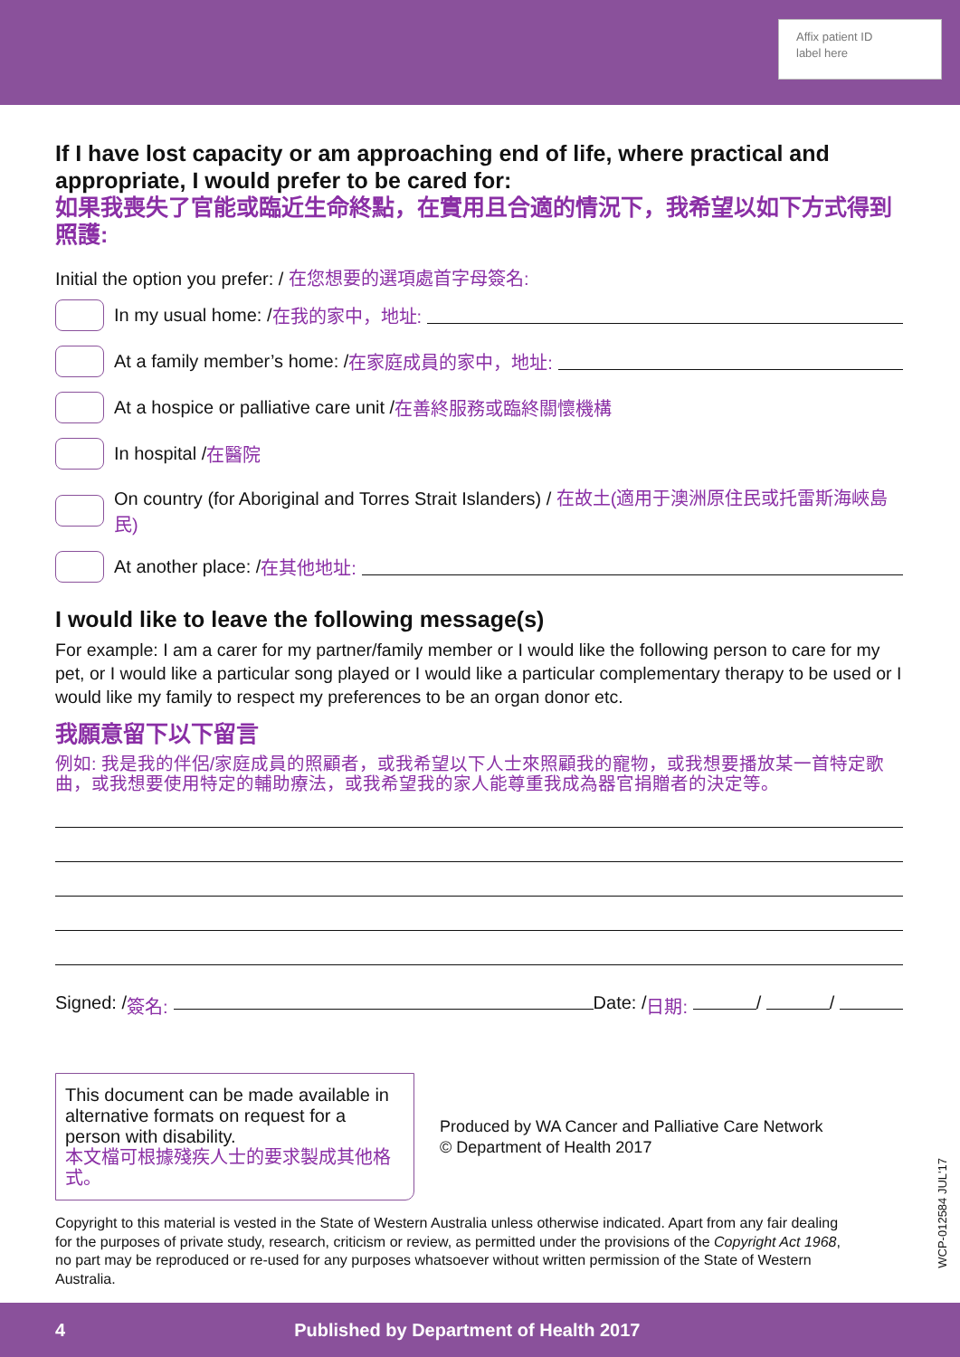Affix patient ID
label here
If I have lost capacity or am approaching end of life, where practical and appropriate, I would prefer to be cared for:
如果我喪失了官能或臨近生命終點，在實用且合適的情況下，我希望以如下方式得到照護:
Initial the option you prefer: / 在您想要的選項處首字母簽名:
In my usual home: / 在我的家中，地址:
At a family member’s home: / 在家庭成員的家中，地址:
At a hospice or palliative care unit / 在善終服務或臨終關懷機構
In hospital / 在醫院
On country (for Aboriginal and Torres Strait Islanders) / 在故土(適用于澳洲原住民或托雷斯海峽島民)
At another place: / 在其他地址:
I would like to leave the following message(s)
For example: I am a carer for my partner/family member or I would like the following person to care for my pet, or I would like a particular song played or I would like a particular complementary therapy to be used or I would like my family to respect my preferences to be an organ donor etc.
我願意留下以下留言
例如: 我是我的伴侶/家庭成員的照顧者，或我希望以下人士來照顧我的寵物，或我想要播放某一首特定歌曲，或我想要使用特定的輔助療法，或我希望我的家人能尊重我成為器官捐贈者的決定等。
Signed: / 簽名: Date: / 日期: / /
This document can be made available in alternative formats on request for a person with disability.
本文檔可根據殘疾人士的要求製成其他格式。
Produced by WA Cancer and Palliative Care Network
© Department of Health 2017
Copyright to this material is vested in the State of Western Australia unless otherwise indicated. Apart from any fair dealing for the purposes of private study, research, criticism or review, as permitted under the provisions of the Copyright Act 1968, no part may be reproduced or re-used for any purposes whatsoever without written permission of the State of Western Australia.
WCP-012584 JUL'17
4 Published by Department of Health 2017